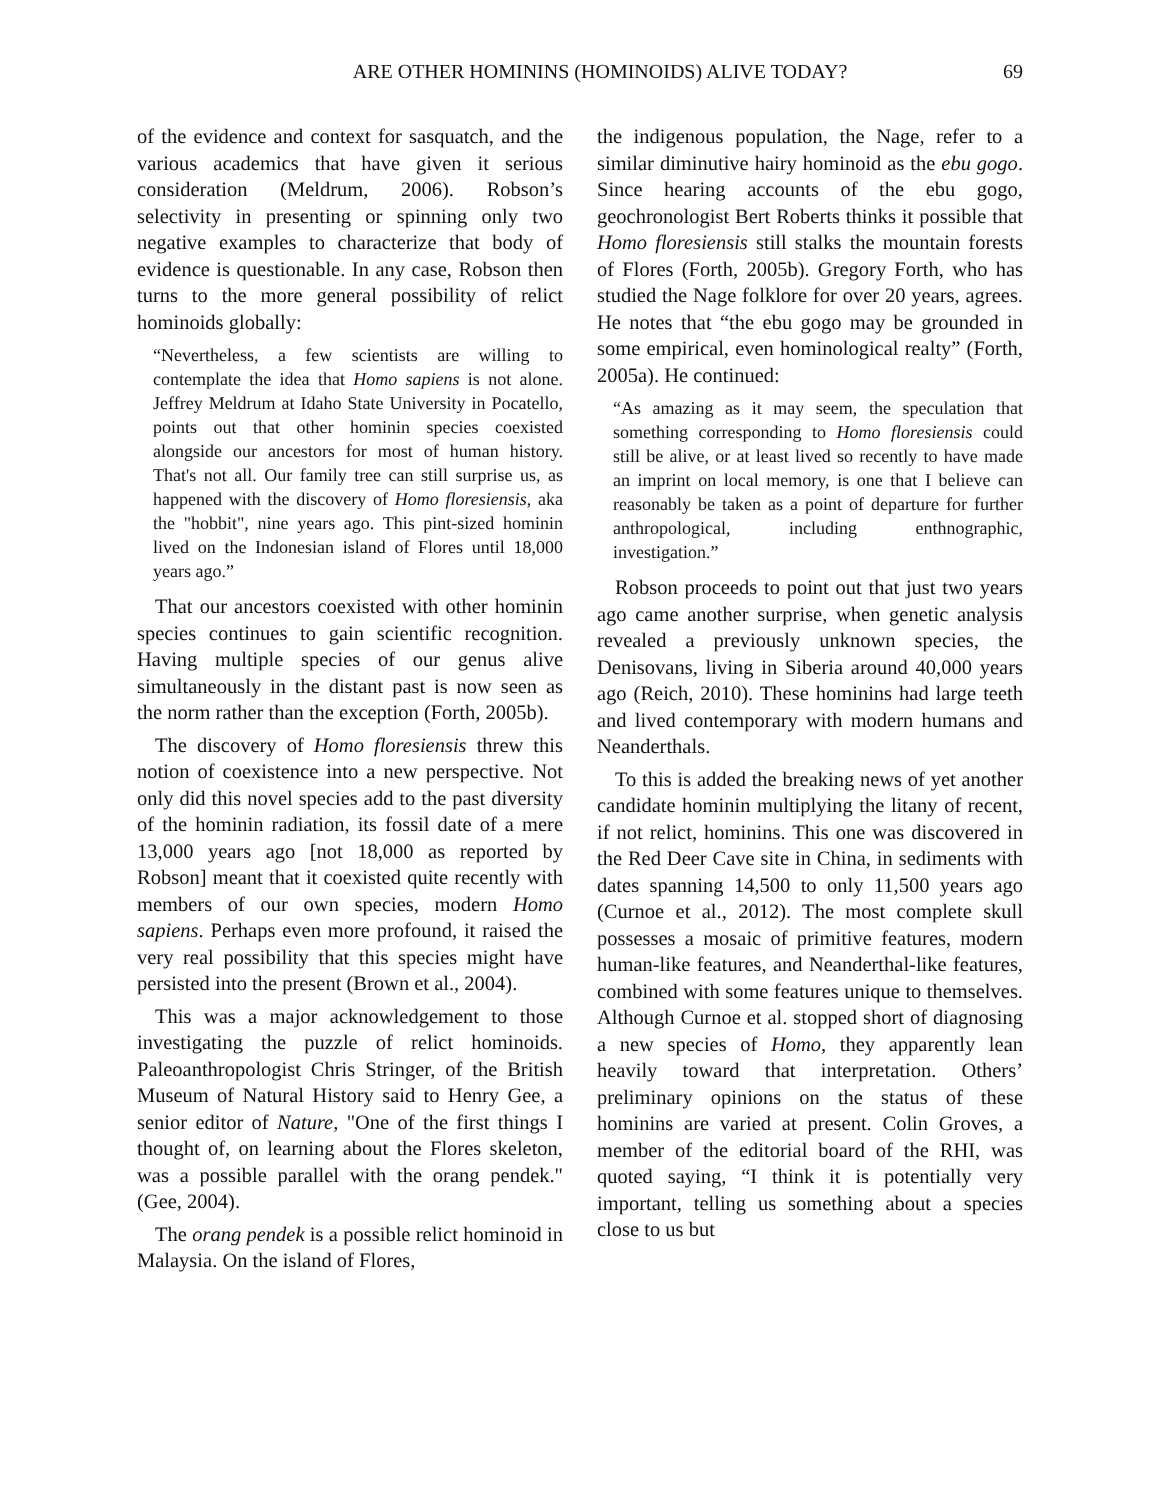ARE OTHER HOMININS (HOMINOIDS) ALIVE TODAY? 69
of the evidence and context for sasquatch, and the various academics that have given it serious consideration (Meldrum, 2006). Robson’s selectivity in presenting or spinning only two negative examples to characterize that body of evidence is questionable. In any case, Robson then turns to the more general possibility of relict hominoids globally:
“Nevertheless, a few scientists are willing to contemplate the idea that Homo sapiens is not alone. Jeffrey Meldrum at Idaho State University in Pocatello, points out that other hominin species coexisted alongside our ancestors for most of human history. That's not all. Our family tree can still surprise us, as happened with the discovery of Homo floresiensis, aka the "hobbit", nine years ago. This pint-sized hominin lived on the Indonesian island of Flores until 18,000 years ago.”
That our ancestors coexisted with other hominin species continues to gain scientific recognition. Having multiple species of our genus alive simultaneously in the distant past is now seen as the norm rather than the exception (Forth, 2005b).
The discovery of Homo floresiensis threw this notion of coexistence into a new perspective. Not only did this novel species add to the past diversity of the hominin radiation, its fossil date of a mere 13,000 years ago [not 18,000 as reported by Robson] meant that it coexisted quite recently with members of our own species, modern Homo sapiens. Perhaps even more profound, it raised the very real possibility that this species might have persisted into the present (Brown et al., 2004).
This was a major acknowledgement to those investigating the puzzle of relict hominoids. Paleoanthropologist Chris Stringer, of the British Museum of Natural History said to Henry Gee, a senior editor of Nature, "One of the first things I thought of, on learning about the Flores skeleton, was a possible parallel with the orang pendek." (Gee, 2004).
The orang pendek is a possible relict hominoid in Malaysia. On the island of Flores,
the indigenous population, the Nage, refer to a similar diminutive hairy hominoid as the ebu gogo. Since hearing accounts of the ebu gogo, geochronologist Bert Roberts thinks it possible that Homo floresiensis still stalks the mountain forests of Flores (Forth, 2005b). Gregory Forth, who has studied the Nage folklore for over 20 years, agrees. He notes that “the ebu gogo may be grounded in some empirical, even hominological realty” (Forth, 2005a). He continued:
“As amazing as it may seem, the speculation that something corresponding to Homo floresiensis could still be alive, or at least lived so recently to have made an imprint on local memory, is one that I believe can reasonably be taken as a point of departure for further anthropological, including enthnographic, investigation.”
Robson proceeds to point out that just two years ago came another surprise, when genetic analysis revealed a previously unknown species, the Denisovans, living in Siberia around 40,000 years ago (Reich, 2010). These hominins had large teeth and lived contemporary with modern humans and Neanderthals.
To this is added the breaking news of yet another candidate hominin multiplying the litany of recent, if not relict, hominins. This one was discovered in the Red Deer Cave site in China, in sediments with dates spanning 14,500 to only 11,500 years ago (Curnoe et al., 2012). The most complete skull possesses a mosaic of primitive features, modern human-like features, and Neanderthal-like features, combined with some features unique to themselves. Although Curnoe et al. stopped short of diagnosing a new species of Homo, they apparently lean heavily toward that interpretation. Others’ preliminary opinions on the status of these hominins are varied at present. Colin Groves, a member of the editorial board of the RHI, was quoted saying, “I think it is potentially very important, telling us something about a species close to us but